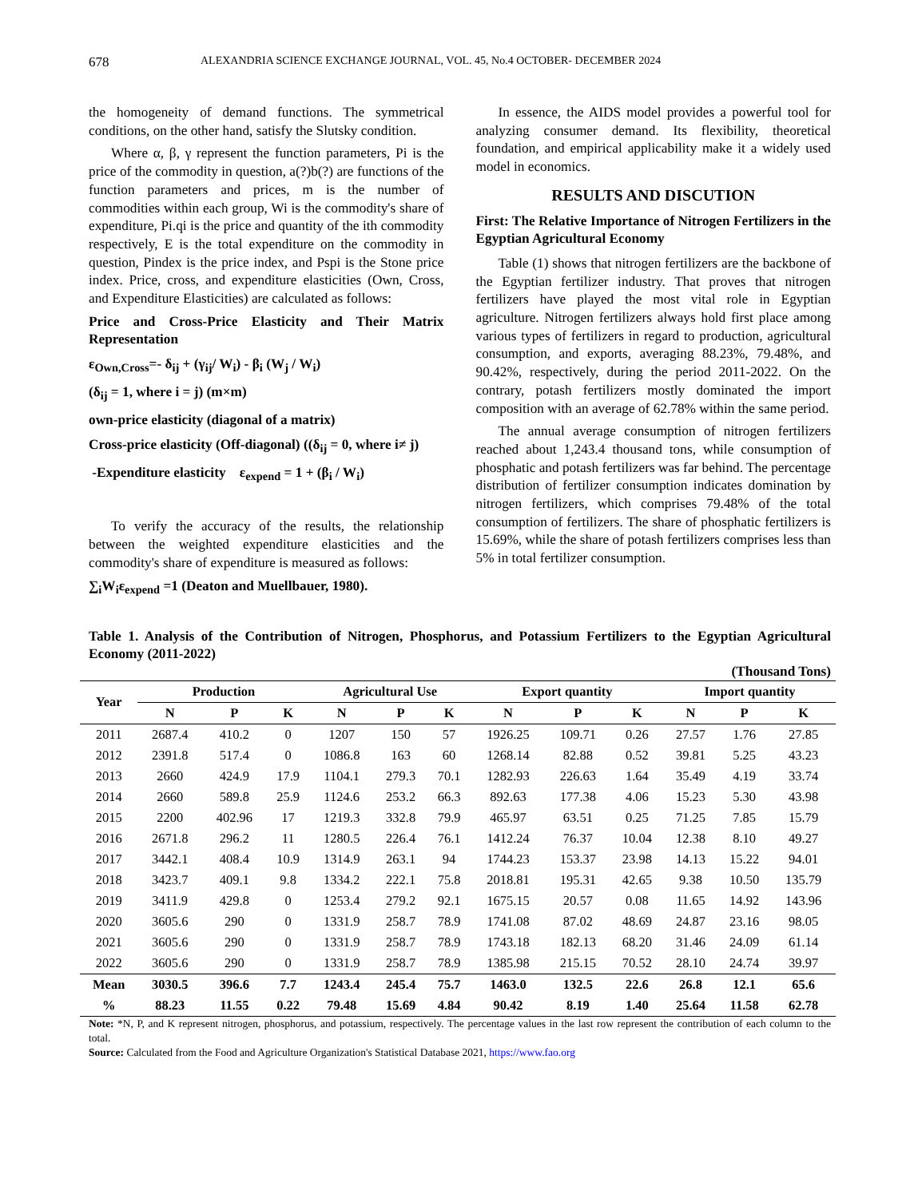678 ALEXANDRIA SCIENCE EXCHANGE JOURNAL, VOL. 45, No.4 OCTOBER- DECEMBER 2024
the homogeneity of demand functions. The symmetrical conditions, on the other hand, satisfy the Slutsky condition.
Where α, β, γ represent the function parameters, Pi is the price of the commodity in question, a(?)b(?) are functions of the function parameters and prices, m is the number of commodities within each group, Wi is the commodity's share of expenditure, Pi.qi is the price and quantity of the ith commodity respectively, E is the total expenditure on the commodity in question, Pindex is the price index, and Pspi is the Stone price index. Price, cross, and expenditure elasticities (Own, Cross, and Expenditure Elasticities) are calculated as follows:
Price and Cross-Price Elasticity and Their Matrix Representation
ε<sub>Own,Cross</sub>=- δ<sub>ij</sub> + (γ<sub>ij</sub>/ W<sub>i</sub>) - β<sub>i</sub> (W<sub>j</sub> / W<sub>i</sub>)
(δ<sub>ij</sub> = 1, where i = j) (m×m)
own-price elasticity (diagonal of a matrix)
Cross-price elasticity (Off-diagonal) ((δ<sub>ij</sub> = 0, where i≠ j)
-Expenditure elasticity ε<sub>expend</sub> = 1 + (β<sub>i</sub> / W<sub>i</sub>)
To verify the accuracy of the results, the relationship between the weighted expenditure elasticities and the commodity's share of expenditure is measured as follows:
∑<sub>i</sub>W<sub>i</sub>ε<sub>expend</sub> =1 (Deaton and Muellbauer, 1980).
In essence, the AIDS model provides a powerful tool for analyzing consumer demand. Its flexibility, theoretical foundation, and empirical applicability make it a widely used model in economics.
RESULTS AND DISCUTION
First: The Relative Importance of Nitrogen Fertilizers in the Egyptian Agricultural Economy
Table (1) shows that nitrogen fertilizers are the backbone of the Egyptian fertilizer industry. That proves that nitrogen fertilizers have played the most vital role in Egyptian agriculture. Nitrogen fertilizers always hold first place among various types of fertilizers in regard to production, agricultural consumption, and exports, averaging 88.23%, 79.48%, and 90.42%, respectively, during the period 2011-2022. On the contrary, potash fertilizers mostly dominated the import composition with an average of 62.78% within the same period.
The annual average consumption of nitrogen fertilizers reached about 1,243.4 thousand tons, while consumption of phosphatic and potash fertilizers was far behind. The percentage distribution of fertilizer consumption indicates domination by nitrogen fertilizers, which comprises 79.48% of the total consumption of fertilizers. The share of phosphatic fertilizers is 15.69%, while the share of potash fertilizers comprises less than 5% in total fertilizer consumption.
Table 1. Analysis of the Contribution of Nitrogen, Phosphorus, and Potassium Fertilizers to the Egyptian Agricultural Economy (2011-2022)
(Thousand Tons)
| Year | Production | | | Agricultural Use | | | Export quantity | | | Import quantity | | |
| --- | --- | --- | --- | --- | --- | --- | --- | --- | --- | --- | --- | --- |
| | N | P | K | N | P | K | N | P | K | N | P | K |
| 2011 | 2687.4 | 410.2 | 0 | 1207 | 150 | 57 | 1926.25 | 109.71 | 0.26 | 27.57 | 1.76 | 27.85 |
| 2012 | 2391.8 | 517.4 | 0 | 1086.8 | 163 | 60 | 1268.14 | 82.88 | 0.52 | 39.81 | 5.25 | 43.23 |
| 2013 | 2660 | 424.9 | 17.9 | 1104.1 | 279.3 | 70.1 | 1282.93 | 226.63 | 1.64 | 35.49 | 4.19 | 33.74 |
| 2014 | 2660 | 589.8 | 25.9 | 1124.6 | 253.2 | 66.3 | 892.63 | 177.38 | 4.06 | 15.23 | 5.30 | 43.98 |
| 2015 | 2200 | 402.96 | 17 | 1219.3 | 332.8 | 79.9 | 465.97 | 63.51 | 0.25 | 71.25 | 7.85 | 15.79 |
| 2016 | 2671.8 | 296.2 | 11 | 1280.5 | 226.4 | 76.1 | 1412.24 | 76.37 | 10.04 | 12.38 | 8.10 | 49.27 |
| 2017 | 3442.1 | 408.4 | 10.9 | 1314.9 | 263.1 | 94 | 1744.23 | 153.37 | 23.98 | 14.13 | 15.22 | 94.01 |
| 2018 | 3423.7 | 409.1 | 9.8 | 1334.2 | 222.1 | 75.8 | 2018.81 | 195.31 | 42.65 | 9.38 | 10.50 | 135.79 |
| 2019 | 3411.9 | 429.8 | 0 | 1253.4 | 279.2 | 92.1 | 1675.15 | 20.57 | 0.08 | 11.65 | 14.92 | 143.96 |
| 2020 | 3605.6 | 290 | 0 | 1331.9 | 258.7 | 78.9 | 1741.08 | 87.02 | 48.69 | 24.87 | 23.16 | 98.05 |
| 2021 | 3605.6 | 290 | 0 | 1331.9 | 258.7 | 78.9 | 1743.18 | 182.13 | 68.20 | 31.46 | 24.09 | 61.14 |
| 2022 | 3605.6 | 290 | 0 | 1331.9 | 258.7 | 78.9 | 1385.98 | 215.15 | 70.52 | 28.10 | 24.74 | 39.97 |
| Mean | 3030.5 | 396.6 | 7.7 | 1243.4 | 245.4 | 75.7 | 1463.0 | 132.5 | 22.6 | 26.8 | 12.1 | 65.6 |
| % | 88.23 | 11.55 | 0.22 | 79.48 | 15.69 | 4.84 | 90.42 | 8.19 | 1.40 | 25.64 | 11.58 | 62.78 |
Note: *N, P, and K represent nitrogen, phosphorus, and potassium, respectively. The percentage values in the last row represent the contribution of each column to the total.
Source: Calculated from the Food and Agriculture Organization's Statistical Database 2021, https://www.fao.org